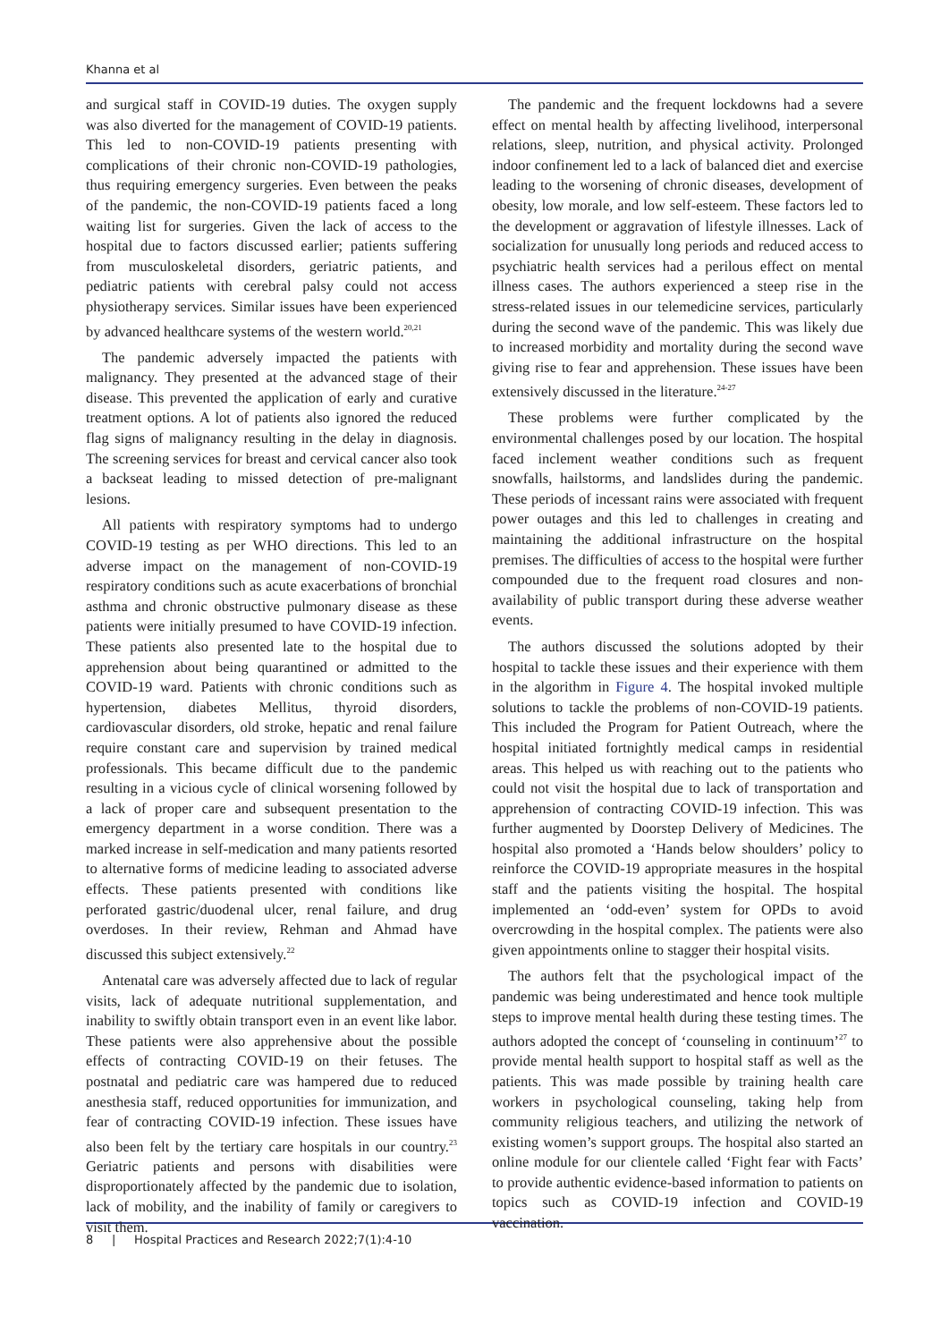Khanna et al
and surgical staff in COVID-19 duties. The oxygen supply was also diverted for the management of COVID-19 patients. This led to non-COVID-19 patients presenting with complications of their chronic non-COVID-19 pathologies, thus requiring emergency surgeries. Even between the peaks of the pandemic, the non-COVID-19 patients faced a long waiting list for surgeries. Given the lack of access to the hospital due to factors discussed earlier; patients suffering from musculoskeletal disorders, geriatric patients, and pediatric patients with cerebral palsy could not access physiotherapy services. Similar issues have been experienced by advanced healthcare systems of the western world.<sup>20,21</sup>
The pandemic adversely impacted the patients with malignancy. They presented at the advanced stage of their disease. This prevented the application of early and curative treatment options. A lot of patients also ignored the reduced flag signs of malignancy resulting in the delay in diagnosis. The screening services for breast and cervical cancer also took a backseat leading to missed detection of pre-malignant lesions.
All patients with respiratory symptoms had to undergo COVID-19 testing as per WHO directions. This led to an adverse impact on the management of non-COVID-19 respiratory conditions such as acute exacerbations of bronchial asthma and chronic obstructive pulmonary disease as these patients were initially presumed to have COVID-19 infection. These patients also presented late to the hospital due to apprehension about being quarantined or admitted to the COVID-19 ward. Patients with chronic conditions such as hypertension, diabetes Mellitus, thyroid disorders, cardiovascular disorders, old stroke, hepatic and renal failure require constant care and supervision by trained medical professionals. This became difficult due to the pandemic resulting in a vicious cycle of clinical worsening followed by a lack of proper care and subsequent presentation to the emergency department in a worse condition. There was a marked increase in self-medication and many patients resorted to alternative forms of medicine leading to associated adverse effects. These patients presented with conditions like perforated gastric/duodenal ulcer, renal failure, and drug overdoses. In their review, Rehman and Ahmad have discussed this subject extensively.<sup>22</sup>
Antenatal care was adversely affected due to lack of regular visits, lack of adequate nutritional supplementation, and inability to swiftly obtain transport even in an event like labor. These patients were also apprehensive about the possible effects of contracting COVID-19 on their fetuses. The postnatal and pediatric care was hampered due to reduced anesthesia staff, reduced opportunities for immunization, and fear of contracting COVID-19 infection. These issues have also been felt by the tertiary care hospitals in our country.<sup>23</sup> Geriatric patients and persons with disabilities were disproportionately affected by the pandemic due to isolation, lack of mobility, and the inability of family or caregivers to visit them.
The pandemic and the frequent lockdowns had a severe effect on mental health by affecting livelihood, interpersonal relations, sleep, nutrition, and physical activity. Prolonged indoor confinement led to a lack of balanced diet and exercise leading to the worsening of chronic diseases, development of obesity, low morale, and low self-esteem. These factors led to the development or aggravation of lifestyle illnesses. Lack of socialization for unusually long periods and reduced access to psychiatric health services had a perilous effect on mental illness cases. The authors experienced a steep rise in the stress-related issues in our telemedicine services, particularly during the second wave of the pandemic. This was likely due to increased morbidity and mortality during the second wave giving rise to fear and apprehension. These issues have been extensively discussed in the literature.<sup>24-27</sup>
These problems were further complicated by the environmental challenges posed by our location. The hospital faced inclement weather conditions such as frequent snowfalls, hailstorms, and landslides during the pandemic. These periods of incessant rains were associated with frequent power outages and this led to challenges in creating and maintaining the additional infrastructure on the hospital premises. The difficulties of access to the hospital were further compounded due to the frequent road closures and non-availability of public transport during these adverse weather events.
The authors discussed the solutions adopted by their hospital to tackle these issues and their experience with them in the algorithm in Figure 4. The hospital invoked multiple solutions to tackle the problems of non-COVID-19 patients. This included the Program for Patient Outreach, where the hospital initiated fortnightly medical camps in residential areas. This helped us with reaching out to the patients who could not visit the hospital due to lack of transportation and apprehension of contracting COVID-19 infection. This was further augmented by Doorstep Delivery of Medicines. The hospital also promoted a ‘Hands below shoulders’ policy to reinforce the COVID-19 appropriate measures in the hospital staff and the patients visiting the hospital. The hospital implemented an ‘odd-even’ system for OPDs to avoid overcrowding in the hospital complex. The patients were also given appointments online to stagger their hospital visits.
The authors felt that the psychological impact of the pandemic was being underestimated and hence took multiple steps to improve mental health during these testing times. The authors adopted the concept of ‘counseling in continuum’<sup>27</sup> to provide mental health support to hospital staff as well as the patients. This was made possible by training health care workers in psychological counseling, taking help from community religious teachers, and utilizing the network of existing women’s support groups. The hospital also started an online module for our clientele called ‘Fight fear with Facts’ to provide authentic evidence-based information to patients on topics such as COVID-19 infection and COVID-19 vaccination.
8 | Hospital Practices and Research 2022;7(1):4-10